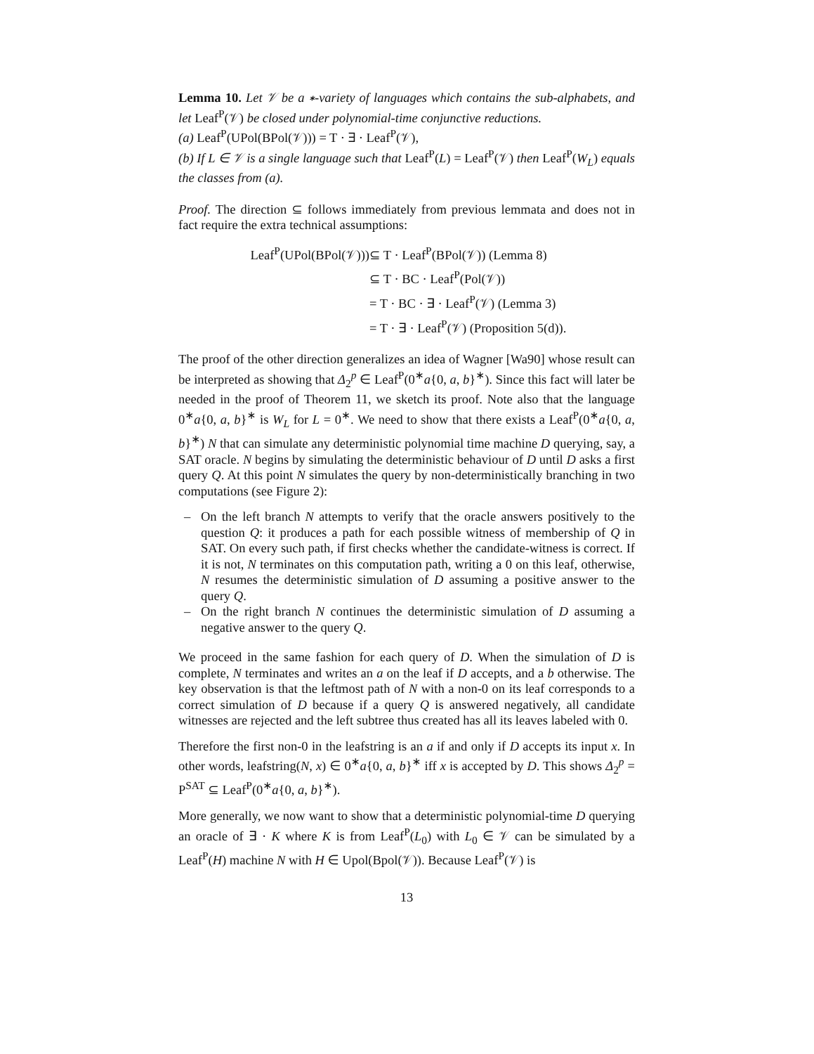Lemma 10. Let 𝒱 be a ∗-variety of languages which contains the sub-alphabets, and let Leaf<sup>P</sup>(𝒱) be closed under polynomial-time conjunctive reductions.
(a) Leaf<sup>P</sup>(UPol(BPol(𝒱))) = T · ∃ · Leaf<sup>P</sup>(𝒱),
(b) If L ∈ 𝒱 is a single language such that Leaf<sup>P</sup>(L) = Leaf<sup>P</sup>(𝒱) then Leaf<sup>P</sup>(W<sub>L</sub>) equals the classes from (a).
Proof. The direction ⊆ follows immediately from previous lemmata and does not in fact require the extra technical assumptions:
Leaf<sup>P</sup>(UPol(BPol(𝒱)))
⊆ T · Leaf<sup>P</sup>(BPol(𝒱)) (Lemma 8)
⊆ T · BC · Leaf<sup>P</sup>(Pol(𝒱))
= T · BC · ∃ · Leaf<sup>P</sup>(𝒱) (Lemma 3)
= T · ∃ · Leaf<sup>P</sup>(𝒱) (Proposition 5(d)).
The proof of the other direction generalizes an idea of Wagner [Wa90] whose result can be interpreted as showing that Δ<sub>2</sub><sup>p</sup> ∈ Leaf<sup>P</sup>(0<sup>∗</sup>a{0, a, b}<sup>∗</sup>). Since this fact will later be needed in the proof of Theorem 11, we sketch its proof. Note also that the language 0<sup>∗</sup>a{0, a, b}<sup>∗</sup> is W<sub>L</sub> for L = 0<sup>∗</sup>. We need to show that there exists a Leaf<sup>P</sup>(0<sup>∗</sup>a{0, a, b}<sup>∗</sup>) N that can simulate any deterministic polynomial time machine D querying, say, a SAT oracle. N begins by simulating the deterministic behaviour of D until D asks a first query Q. At this point N simulates the query by non-deterministically branching in two computations (see Figure 2):
– On the left branch N attempts to verify that the oracle answers positively to the question Q: it produces a path for each possible witness of membership of Q in SAT. On every such path, if first checks whether the candidate-witness is correct. If it is not, N terminates on this computation path, writing a 0 on this leaf, otherwise, N resumes the deterministic simulation of D assuming a positive answer to the query Q.
– On the right branch N continues the deterministic simulation of D assuming a negative answer to the query Q.
We proceed in the same fashion for each query of D. When the simulation of D is complete, N terminates and writes an a on the leaf if D accepts, and a b otherwise. The key observation is that the leftmost path of N with a non-0 on its leaf corresponds to a correct simulation of D because if a query Q is answered negatively, all candidate witnesses are rejected and the left subtree thus created has all its leaves labeled with 0.
Therefore the first non-0 in the leafstring is an a if and only if D accepts its input x. In other words, leafstring(N, x) ∈ 0<sup>∗</sup>a{0, a, b}<sup>∗</sup> iff x is accepted by D. This shows Δ<sub>2</sub><sup>p</sup> = P<sup>SAT</sup> ⊆ Leaf<sup>P</sup>(0<sup>∗</sup>a{0, a, b}<sup>∗</sup>).
More generally, we now want to show that a deterministic polynomial-time D querying an oracle of ∃ · K where K is from Leaf<sup>P</sup>(L<sub>0</sub>) with L<sub>0</sub> ∈ 𝒱 can be simulated by a Leaf<sup>P</sup>(H) machine N with H ∈ Upol(Bpol(𝒱)). Because Leaf<sup>P</sup>(𝒱) is
13